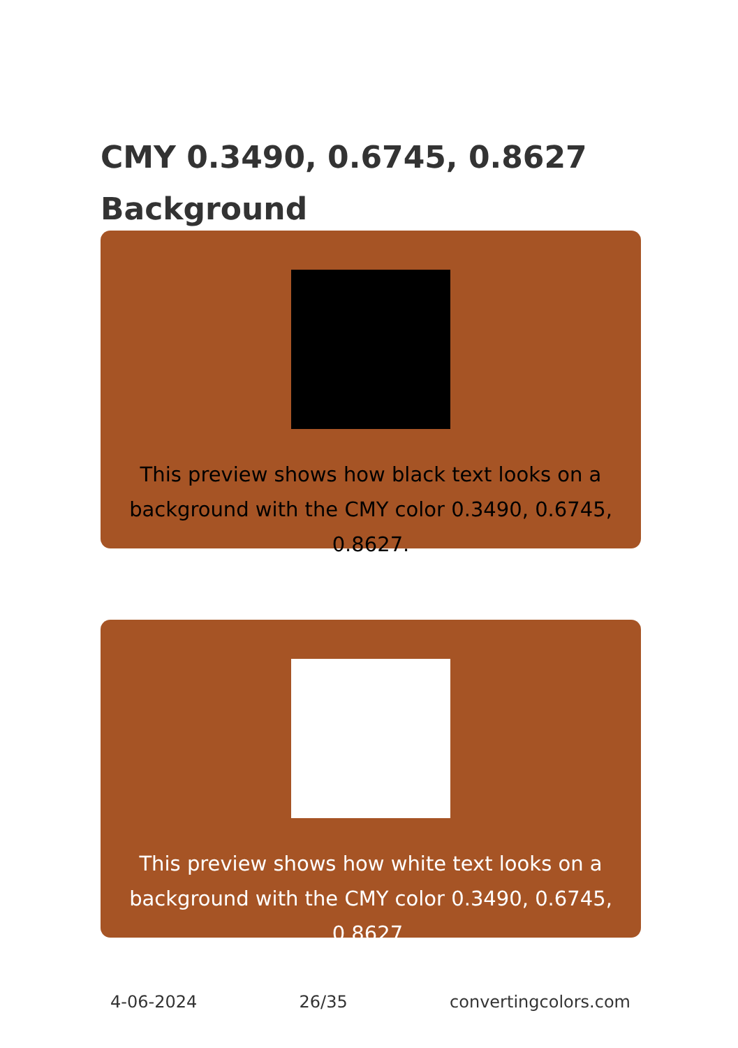CMY 0.3490, 0.6745, 0.8627 Background
This preview shows how black text looks on a background with the CMY color 0.3490, 0.6745, 0.8627.
This preview shows how white text looks on a background with the CMY color 0.3490, 0.6745, 0.8627.
4-06-2024 26/35 convertingcolors.com